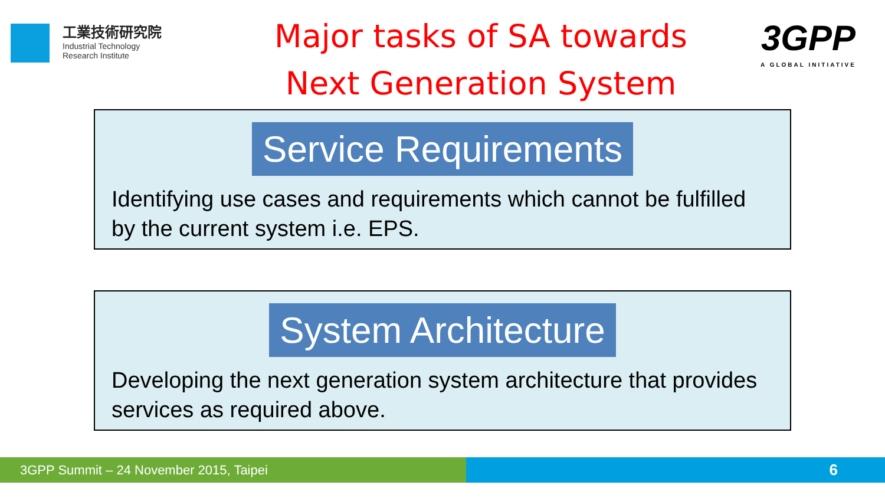工業技術研究院
Industrial Technology
Research Institute
Major tasks of SA towards
Next Generation System
3GPP
A GLOBAL INITIATIVE
Service Requirements
Identifying use cases and requirements which cannot be fulfilled by the current system i.e. EPS.
System Architecture
Developing the next generation system architecture that provides services as required above.
3GPP Summit – 24 November 2015, Taipei
6